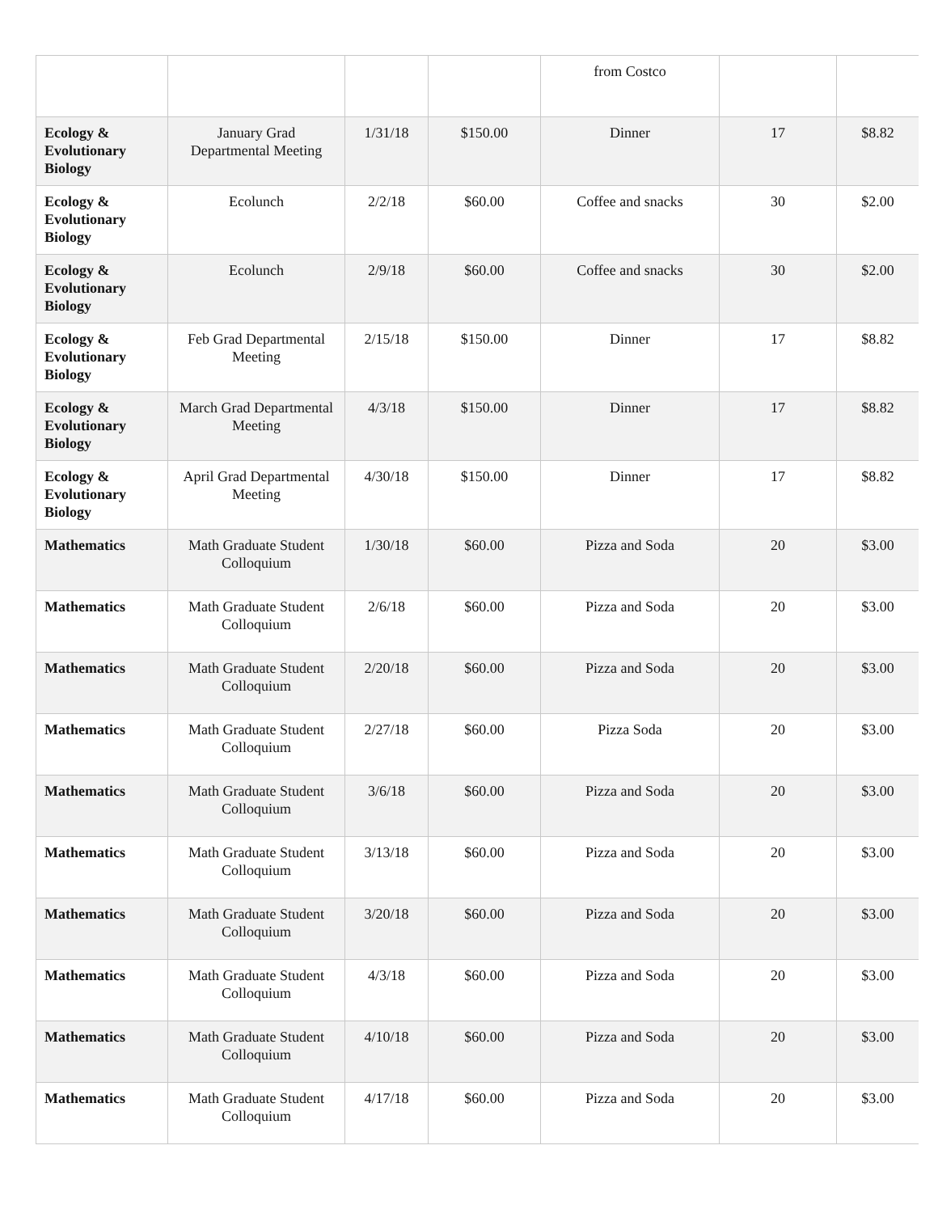| | | | | from Costco | | |
| Ecology & Evolutionary Biology | January Grad Departmental Meeting | 1/31/18 | $150.00 | Dinner | 17 | $8.82 |
| Ecology & Evolutionary Biology | Ecolunch | 2/2/18 | $60.00 | Coffee and snacks | 30 | $2.00 |
| Ecology & Evolutionary Biology | Ecolunch | 2/9/18 | $60.00 | Coffee and snacks | 30 | $2.00 |
| Ecology & Evolutionary Biology | Feb Grad Departmental Meeting | 2/15/18 | $150.00 | Dinner | 17 | $8.82 |
| Ecology & Evolutionary Biology | March Grad Departmental Meeting | 4/3/18 | $150.00 | Dinner | 17 | $8.82 |
| Ecology & Evolutionary Biology | April Grad Departmental Meeting | 4/30/18 | $150.00 | Dinner | 17 | $8.82 |
| Mathematics | Math Graduate Student Colloquium | 1/30/18 | $60.00 | Pizza and Soda | 20 | $3.00 |
| Mathematics | Math Graduate Student Colloquium | 2/6/18 | $60.00 | Pizza and Soda | 20 | $3.00 |
| Mathematics | Math Graduate Student Colloquium | 2/20/18 | $60.00 | Pizza and Soda | 20 | $3.00 |
| Mathematics | Math Graduate Student Colloquium | 2/27/18 | $60.00 | Pizza Soda | 20 | $3.00 |
| Mathematics | Math Graduate Student Colloquium | 3/6/18 | $60.00 | Pizza and Soda | 20 | $3.00 |
| Mathematics | Math Graduate Student Colloquium | 3/13/18 | $60.00 | Pizza and Soda | 20 | $3.00 |
| Mathematics | Math Graduate Student Colloquium | 3/20/18 | $60.00 | Pizza and Soda | 20 | $3.00 |
| Mathematics | Math Graduate Student Colloquium | 4/3/18 | $60.00 | Pizza and Soda | 20 | $3.00 |
| Mathematics | Math Graduate Student Colloquium | 4/10/18 | $60.00 | Pizza and Soda | 20 | $3.00 |
| Mathematics | Math Graduate Student Colloquium | 4/17/18 | $60.00 | Pizza and Soda | 20 | $3.00 |